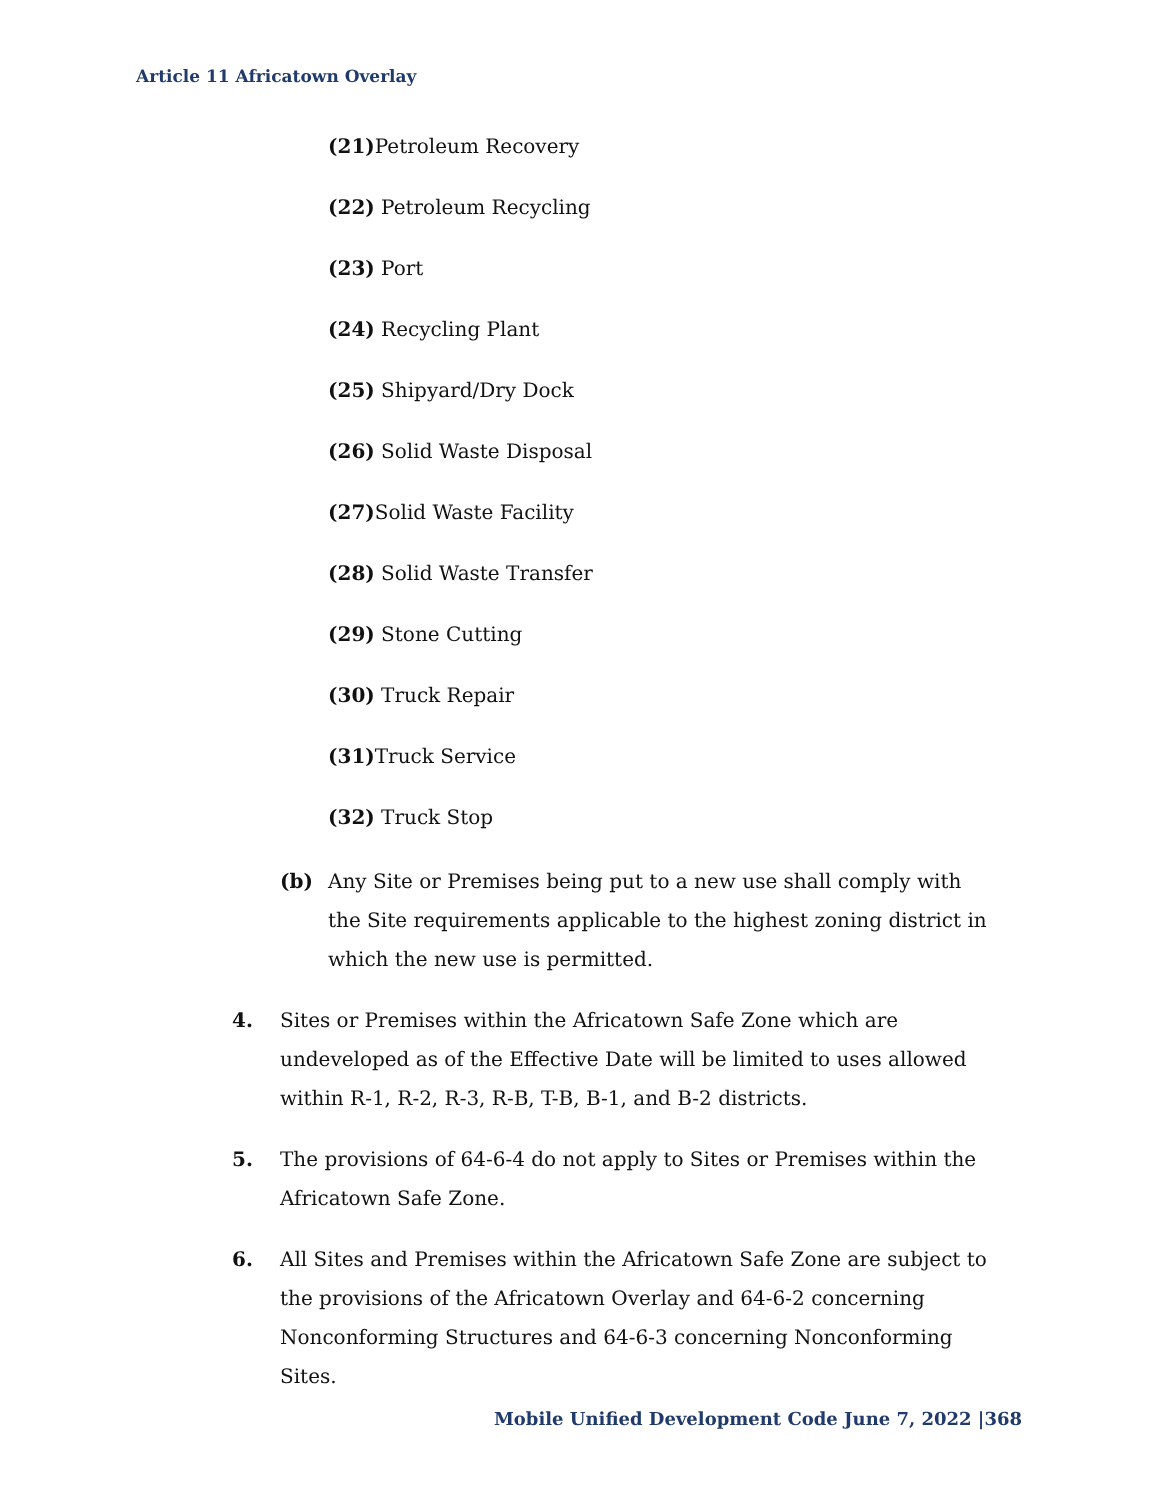Article 11 Africatown Overlay
(21) Petroleum Recovery
(22) Petroleum Recycling
(23) Port
(24) Recycling Plant
(25) Shipyard/Dry Dock
(26) Solid Waste Disposal
(27) Solid Waste Facility
(28) Solid Waste Transfer
(29) Stone Cutting
(30) Truck Repair
(31) Truck Service
(32) Truck Stop
(b) Any Site or Premises being put to a new use shall comply with the Site requirements applicable to the highest zoning district in which the new use is permitted.
4. Sites or Premises within the Africatown Safe Zone which are undeveloped as of the Effective Date will be limited to uses allowed within R-1, R-2, R-3, R-B, T-B, B-1, and B-2 districts.
5. The provisions of 64-6-4 do not apply to Sites or Premises within the Africatown Safe Zone.
6. All Sites and Premises within the Africatown Safe Zone are subject to the provisions of the Africatown Overlay and 64-6-2 concerning Nonconforming Structures and 64-6-3 concerning Nonconforming Sites.
Mobile Unified Development Code June 7, 2022 |368